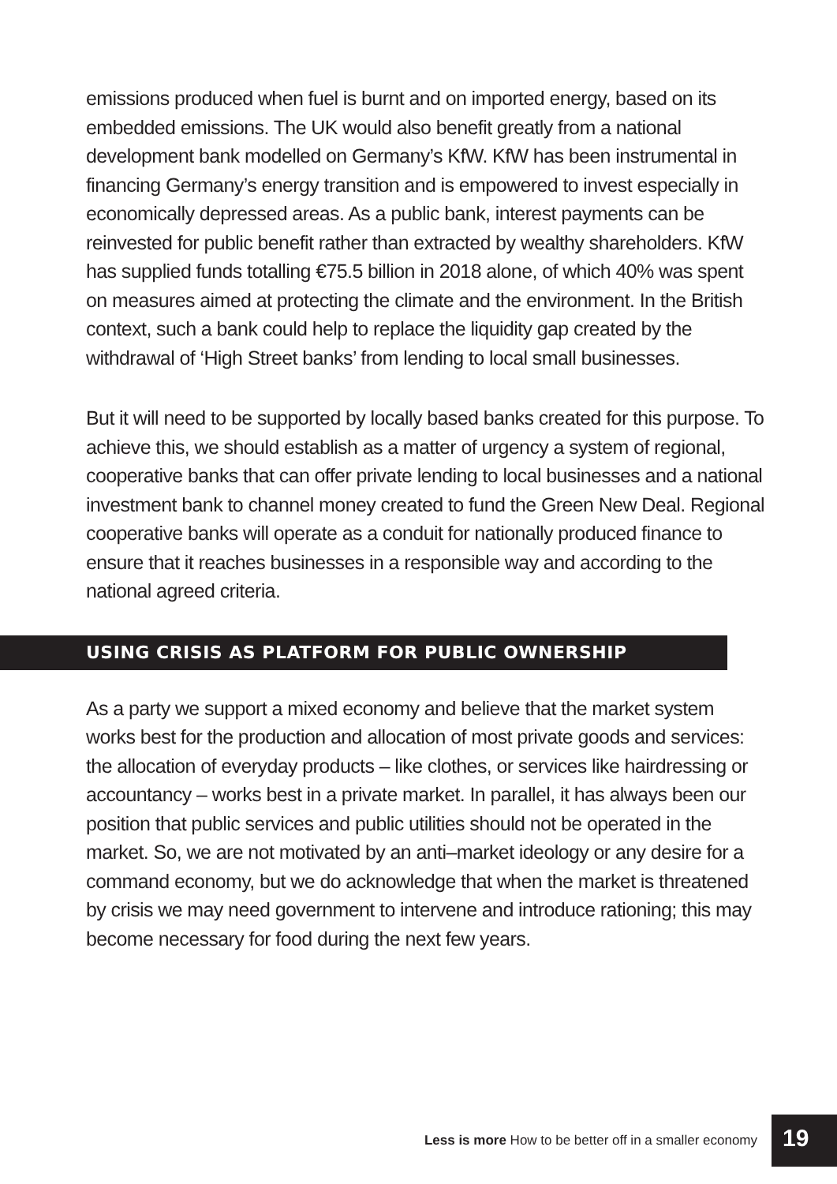emissions produced when fuel is burnt and on imported energy, based on its embedded emissions. The UK would also benefit greatly from a national development bank modelled on Germany’s KfW. KfW has been instrumental in financing Germany’s energy transition and is empowered to invest especially in economically depressed areas. As a public bank, interest payments can be reinvested for public benefit rather than extracted by wealthy shareholders. KfW has supplied funds totalling €75.5 billion in 2018 alone, of which 40% was spent on measures aimed at protecting the climate and the environment. In the British context, such a bank could help to replace the liquidity gap created by the withdrawal of ‘High Street banks’ from lending to local small businesses.
But it will need to be supported by locally based banks created for this purpose. To achieve this, we should establish as a matter of urgency a system of regional, cooperative banks that can offer private lending to local businesses and a national investment bank to channel money created to fund the Green New Deal. Regional cooperative banks will operate as a conduit for nationally produced finance to ensure that it reaches businesses in a responsible way and according to the national agreed criteria.
USING CRISIS AS PLATFORM FOR PUBLIC OWNERSHIP
As a party we support a mixed economy and believe that the market system works best for the production and allocation of most private goods and services: the allocation of everyday products – like clothes, or services like hairdressing or accountancy – works best in a private market. In parallel, it has always been our position that public services and public utilities should not be operated in the market. So, we are not motivated by an anti–market ideology or any desire for a command economy, but we do acknowledge that when the market is threatened by crisis we may need government to intervene and introduce rationing; this may become necessary for food during the next few years.
Less is more How to be better off in a smaller economy 19